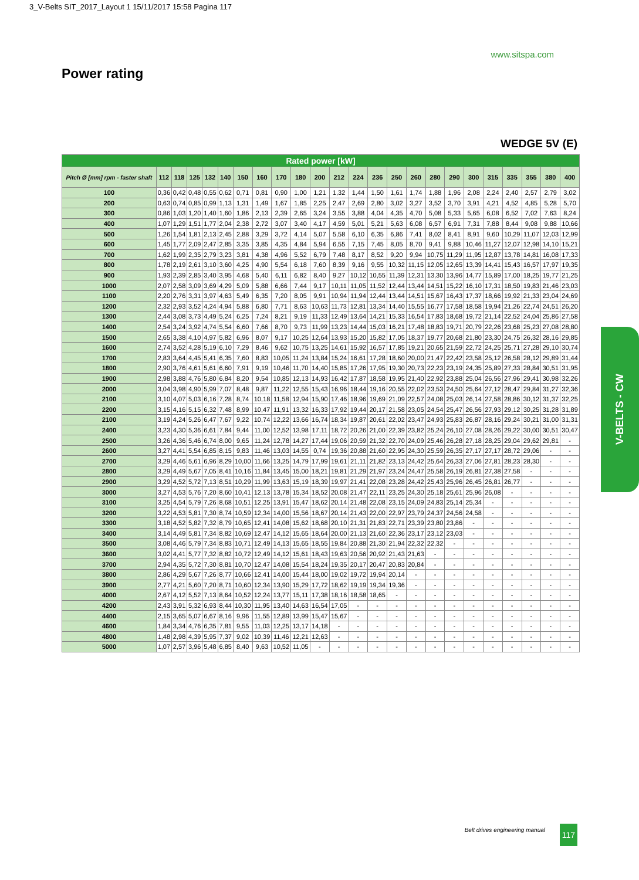3_V-Belts SIT_2017_Layout 1 15/11/2017 15:58 Pagina 117
www.sitspa.com
Power rating
WEDGE 5V (E)
| Rated power [kW] | | | | | | | | | | | | | | | | | | | | | | | |
| --- | --- | --- | --- | --- | --- | --- | --- | --- | --- | --- | --- | --- | --- | --- | --- | --- | --- | --- | --- | --- | --- | --- | --- |
| Pitch Ø [mm] rpm - faster shaft | 112 | 118 | 125 | 132 | 140 | 150 | 160 | 170 | 180 | 200 | 212 | 224 | 236 | 250 | 260 | 280 | 290 | 300 | 315 | 335 | 355 | 380 | 400 |
| 100 | 0,36 | 0,42 | 0,48 | 0,55 | 0,62 | 0,71 | 0,81 | 0,90 | 1,00 | 1,21 | 1,32 | 1,44 | 1,50 | 1,61 | 1,74 | 1,88 | 1,96 | 2,08 | 2,24 | 2,40 | 2,57 | 2,79 | 3,02 |
| 200 | 0,63 | 0,74 | 0,85 | 0,99 | 1,13 | 1,31 | 1,49 | 1,67 | 1,85 | 2,25 | 2,47 | 2,69 | 2,80 | 3,02 | 3,27 | 3,52 | 3,70 | 3,91 | 4,21 | 4,52 | 4,85 | 5,28 | 5,70 |
| 300 | 0,86 | 1,03 | 1,20 | 1,40 | 1,60 | 1,86 | 2,13 | 2,39 | 2,65 | 3,24 | 3,55 | 3,88 | 4,04 | 4,35 | 4,70 | 5,08 | 5,33 | 5,65 | 6,08 | 6,52 | 7,02 | 7,63 | 8,24 |
| 400 | 1,07 | 1,29 | 1,51 | 1,77 | 2,04 | 2,38 | 2,72 | 3,07 | 3,40 | 4,17 | 4,59 | 5,01 | 5,21 | 5,63 | 6,08 | 6,57 | 6,91 | 7,31 | 7,88 | 8,44 | 9,08 | 9,88 | 10,66 |
| 500 | 1,26 | 1,54 | 1,81 | 2,13 | 2,45 | 2,88 | 3,29 | 3,72 | 4,14 | 5,07 | 5,58 | 6,10 | 6,35 | 6,86 | 7,41 | 8,02 | 8,41 | 8,91 | 9,60 | 10,29 | 11,07 | 12,03 | 12,99 |
| 600 | 1,45 | 1,77 | 2,09 | 2,47 | 2,85 | 3,35 | 3,85 | 4,35 | 4,84 | 5,94 | 6,55 | 7,15 | 7,45 | 8,05 | 8,70 | 9,41 | 9,88 | 10,46 | 11,27 | 12,07 | 12,98 | 14,10 | 15,21 |
| 700 | 1,62 | 1,99 | 2,35 | 2,79 | 3,23 | 3,81 | 4,38 | 4,96 | 5,52 | 6,79 | 7,48 | 8,17 | 8,52 | 9,20 | 9,94 | 10,75 | 11,29 | 11,95 | 12,87 | 13,78 | 14,81 | 16,08 | 17,33 |
| 800 | 1,78 | 2,19 | 2,61 | 3,10 | 3,60 | 4,25 | 4,90 | 5,54 | 6,18 | 7,60 | 8,39 | 9,16 | 9,55 | 10,32 | 11,15 | 12,05 | 12,65 | 13,39 | 14,41 | 15,43 | 16,57 | 17,97 | 19,35 |
| 900 | 1,93 | 2,39 | 2,85 | 3,40 | 3,95 | 4,68 | 5,40 | 6,11 | 6,82 | 8,40 | 9,27 | 10,12 | 10,55 | 11,39 | 12,31 | 13,30 | 13,96 | 14,77 | 15,89 | 17,00 | 18,25 | 19,77 | 21,25 |
| 1000 | 2,07 | 2,58 | 3,09 | 3,69 | 4,29 | 5,09 | 5,88 | 6,66 | 7,44 | 9,17 | 10,11 | 11,05 | 11,52 | 12,44 | 13,44 | 14,51 | 15,22 | 16,10 | 17,31 | 18,50 | 19,83 | 21,46 | 23,03 |
| 1100 | 2,20 | 2,76 | 3,31 | 3,97 | 4,63 | 5,49 | 6,35 | 7,20 | 8,05 | 9,91 | 10,94 | 11,94 | 12,44 | 13,44 | 14,51 | 15,67 | 16,43 | 17,37 | 18,66 | 19,92 | 21,33 | 23,04 | 24,69 |
| 1200 | 2,32 | 2,93 | 3,52 | 4,24 | 4,94 | 5,88 | 6,80 | 7,71 | 8,63 | 10,63 | 11,73 | 12,81 | 13,34 | 14,40 | 15,55 | 16,77 | 17,58 | 18,58 | 19,94 | 21,26 | 22,74 | 24,51 | 26,20 |
| 1300 | 2,44 | 3,08 | 3,73 | 4,49 | 5,24 | 6,25 | 7,24 | 8,21 | 9,19 | 11,33 | 12,49 | 13,64 | 14,21 | 15,33 | 16,54 | 17,83 | 18,68 | 19,72 | 21,14 | 22,52 | 24,04 | 25,86 | 27,58 |
| 1400 | 2,54 | 3,24 | 3,92 | 4,74 | 5,54 | 6,60 | 7,66 | 8,70 | 9,73 | 11,99 | 13,23 | 14,44 | 15,03 | 16,21 | 17,48 | 18,83 | 19,71 | 20,79 | 22,26 | 23,68 | 25,23 | 27,08 | 28,80 |
| 1500 | 2,65 | 3,38 | 4,10 | 4,97 | 5,82 | 6,96 | 8,07 | 9,17 | 10,25 | 12,64 | 13,93 | 15,20 | 15,82 | 17,05 | 18,37 | 19,77 | 20,68 | 21,80 | 23,30 | 24,75 | 26,32 | 28,16 | 29,85 |
| 1600 | 2,74 | 3,52 | 4,28 | 5,19 | 6,10 | 7,29 | 8,46 | 9,62 | 10,75 | 13,25 | 14,61 | 15,92 | 16,57 | 17,85 | 19,21 | 20,65 | 21,59 | 22,72 | 24,25 | 25,71 | 27,28 | 29,10 | 30,74 |
| 1700 | 2,83 | 3,64 | 4,45 | 5,41 | 6,35 | 7,60 | 8,83 | 10,05 | 11,24 | 13,84 | 15,24 | 16,61 | 17,28 | 18,60 | 20,00 | 21,47 | 22,42 | 23,58 | 25,12 | 26,58 | 28,12 | 29,89 | 31,44 |
| 1800 | 2,90 | 3,76 | 4,61 | 5,61 | 6,60 | 7,91 | 9,19 | 10,46 | 11,70 | 14,40 | 15,85 | 17,26 | 17,95 | 19,30 | 20,73 | 22,23 | 23,19 | 24,35 | 25,89 | 27,33 | 28,84 | 30,51 | 31,95 |
| 1900 | 2,98 | 3,88 | 4,76 | 5,80 | 6,84 | 8,20 | 9,54 | 10,85 | 12,13 | 14,93 | 16,42 | 17,87 | 18,58 | 19,95 | 21,40 | 22,92 | 23,88 | 25,04 | 26,56 | 27,96 | 29,41 | 30,98 | 32,26 |
| 2000 | 3,04 | 3,98 | 4,90 | 5,99 | 7,07 | 8,48 | 9,87 | 11,22 | 12,55 | 15,43 | 16,96 | 18,44 | 19,16 | 20,55 | 22,02 | 23,53 | 24,50 | 25,64 | 27,12 | 28,47 | 29,84 | 31,27 | 32,36 |
| 2100 | 3,10 | 4,07 | 5,03 | 6,16 | 7,28 | 8,74 | 10,18 | 11,58 | 12,94 | 15,90 | 17,46 | 18,96 | 19,69 | 21,09 | 22,57 | 24,08 | 25,03 | 26,14 | 27,58 | 28,86 | 30,12 | 31,37 | 32,25 |
| 2200 | 3,15 | 4,16 | 5,15 | 6,32 | 7,48 | 8,99 | 10,47 | 11,91 | 13,32 | 16,33 | 17,92 | 19,44 | 20,17 | 21,58 | 23,05 | 24,54 | 25,47 | 26,56 | 27,93 | 29,12 | 30,25 | 31,28 | 31,89 |
| 2100 | 3,19 | 4,24 | 5,26 | 6,47 | 7,67 | 9,22 | 10,74 | 12,22 | 13,66 | 16,74 | 18,34 | 19,87 | 20,61 | 22,02 | 23,47 | 24,93 | 25,83 | 26,87 | 28,16 | 29,24 | 30,21 | 31,00 | 31,31 |
| 2400 | 3,23 | 4,30 | 5,36 | 6,61 | 7,84 | 9,44 | 11,00 | 12,52 | 13,98 | 17,11 | 18,72 | 20,26 | 21,00 | 22,39 | 23,82 | 25,24 | 26,10 | 27,08 | 28,26 | 29,22 | 30,00 | 30,51 | 30,47 |
| 2500 | 3,26 | 4,36 | 5,46 | 6,74 | 8,00 | 9,65 | 11,24 | 12,78 | 14,27 | 17,44 | 19,06 | 20,59 | 21,32 | 22,70 | 24,09 | 25,46 | 26,28 | 27,18 | 28,25 | 29,04 | 29,62 | 29,81 | - |
| 2600 | 3,27 | 4,41 | 5,54 | 6,85 | 8,15 | 9,83 | 11,46 | 13,03 | 14,55 | 0,74 | 19,36 | 20,88 | 21,60 | 22,95 | 24,30 | 25,59 | 26,35 | 27,17 | 27,17 | 28,72 | 29,06 | - | - |
| 2700 | 3,29 | 4,46 | 5,61 | 6,96 | 8,29 | 10,00 | 11,66 | 13,25 | 14,79 | 17,99 | 19,61 | 21,11 | 21,82 | 23,13 | 24,42 | 25,64 | 26,33 | 27,06 | 27,81 | 28,23 | 28,30 | - | - |
| 2800 | 3,29 | 4,49 | 5,67 | 7,05 | 8,41 | 10,16 | 11,84 | 13,45 | 15,00 | 18,21 | 19,81 | 21,29 | 21,97 | 23,24 | 24,47 | 25,58 | 26,19 | 26,81 | 27,38 | 27,58 | - | - | - |
| 2900 | 3,29 | 4,52 | 5,72 | 7,13 | 8,51 | 10,29 | 11,99 | 13,63 | 15,19 | 18,39 | 19,97 | 21,41 | 22,08 | 23,28 | 24,42 | 25,43 | 25,96 | 26,45 | 26,81 | 26,77 | - | - | - |
| 3000 | 3,27 | 4,53 | 5,76 | 7,20 | 8,60 | 10,41 | 12,13 | 13,78 | 15,34 | 18,52 | 20,08 | 21,47 | 22,11 | 23,25 | 24,30 | 25,18 | 25,61 | 25,96 | 26,08 | - | - | - | - |
| 3100 | 3,25 | 4,54 | 5,79 | 7,26 | 8,68 | 10,51 | 12,25 | 13,91 | 15,47 | 18,62 | 20,14 | 21,48 | 22,08 | 23,15 | 24,09 | 24,83 | 25,14 | 25,34 | - | - | - | - | - |
| 3200 | 3,22 | 4,53 | 5,81 | 7,30 | 8,74 | 10,59 | 12,34 | 14,00 | 15,56 | 18,67 | 20,14 | 21,43 | 22,00 | 22,97 | 23,79 | 24,37 | 24,56 | 24,58 | - | - | - | - | - |
| 3300 | 3,18 | 4,52 | 5,82 | 7,32 | 8,79 | 10,65 | 12,41 | 14,08 | 15,62 | 18,68 | 20,10 | 21,31 | 21,83 | 22,71 | 23,39 | 23,80 | 23,86 | - | - | - | - | - | - |
| 3400 | 3,14 | 4,49 | 5,81 | 7,34 | 8,82 | 10,69 | 12,47 | 14,12 | 15,65 | 18,64 | 20,00 | 21,13 | 21,60 | 22,36 | 23,17 | 23,12 | 23,03 | - | - | - | - | - | - |
| 3500 | 3,08 | 4,46 | 5,79 | 7,34 | 8,83 | 10,71 | 12,49 | 14,13 | 15,65 | 18,55 | 19,84 | 20,88 | 21,30 | 21,94 | 22,32 | 22,32 | - | - | - | - | - | - | - |
| 3600 | 3,02 | 4,41 | 5,77 | 7,32 | 8,82 | 10,72 | 12,49 | 14,12 | 15,61 | 18,43 | 19,63 | 20,56 | 20,92 | 21,43 | 21,63 | - | - | - | - | - | - | - | - |
| 3700 | 2,94 | 4,35 | 5,72 | 7,30 | 8,81 | 10,70 | 12,47 | 14,08 | 15,54 | 18,24 | 19,35 | 20,17 | 20,47 | 20,83 | 20,84 | - | - | - | - | - | - | - | - |
| 3800 | 2,86 | 4,29 | 5,67 | 7,26 | 8,77 | 10,66 | 12,41 | 14,00 | 15,44 | 18,00 | 19,02 | 19,72 | 19,94 | 20,14 | - | - | - | - | - | - | - | - | - |
| 3900 | 2,77 | 4,21 | 5,60 | 7,20 | 8,71 | 10,60 | 12,34 | 13,90 | 15,29 | 17,72 | 18,62 | 19,19 | 19,34 | 19,36 | - | - | - | - | - | - | - | - | - |
| 4000 | 2,67 | 4,12 | 5,52 | 7,13 | 8,64 | 10,52 | 12,24 | 13,77 | 15,11 | 17,38 | 18,16 | 18,58 | 18,65 | - | - | - | - | - | - | - | - | - | - |
| 4200 | 2,43 | 3,91 | 5,32 | 6,93 | 8,44 | 10,30 | 11,95 | 13,40 | 14,63 | 16,54 | 17,05 | - | - | - | - | - | - | - | - | - | - | - | - |
| 4400 | 2,15 | 3,65 | 5,07 | 6,67 | 8,16 | 9,96 | 11,55 | 12,89 | 13,99 | 15,47 | 15,67 | - | - | - | - | - | - | - | - | - | - | - | - |
| 4600 | 1,84 | 3,34 | 4,76 | 6,35 | 7,81 | 9,55 | 11,03 | 12,25 | 13,17 | 14,18 | - | - | - | - | - | - | - | - | - | - | - | - | - |
| 4800 | 1,48 | 2,98 | 4,39 | 5,95 | 7,37 | 9,02 | 10,39 | 11,46 | 12,21 | 12,63 | - | - | - | - | - | - | - | - | - | - | - | - | - |
| 5000 | 1,07 | 2,57 | 3,96 | 5,48 | 6,85 | 8,40 | 9,63 | 10,52 | 11,05 | - | - | - | - | - | - | - | - | - | - | - | - | - | - |
V-BELTS - CW
Belt drives engineering manual 117